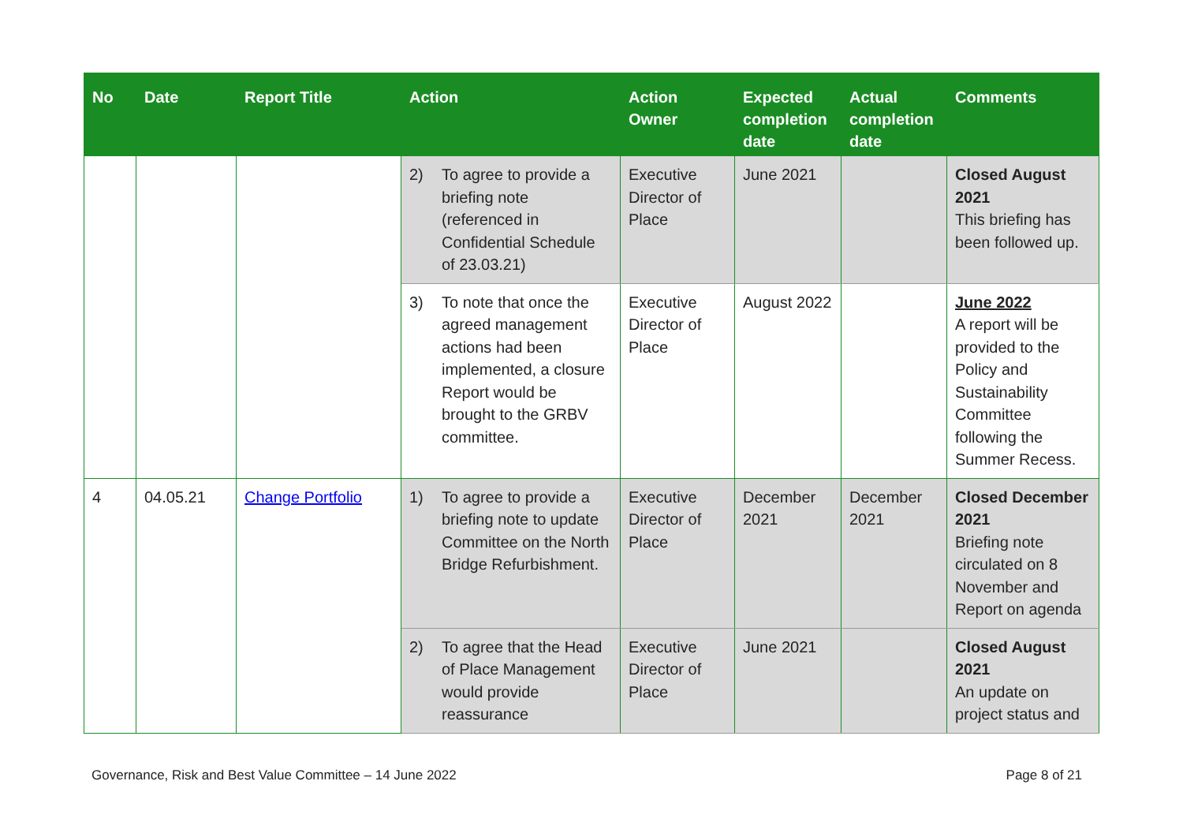| No | Date | Report Title | Action | Action Owner | Expected completion date | Actual completion date | Comments |
| --- | --- | --- | --- | --- | --- | --- | --- |
| | | | 2) To agree to provide a briefing note (referenced in Confidential Schedule of 23.03.21) | Executive Director of Place | June 2021 | | Closed August 2021 This briefing has been followed up. |
| | | | 3) To note that once the agreed management actions had been implemented, a closure Report would be brought to the GRBV committee. | Executive Director of Place | August 2022 | | June 2022 A report will be provided to the Policy and Sustainability Committee following the Summer Recess. |
| 4 | 04.05.21 | Change Portfolio | 1) To agree to provide a briefing note to update Committee on the North Bridge Refurbishment. | Executive Director of Place | December 2021 | December 2021 | Closed December 2021 Briefing note circulated on 8 November and Report on agenda |
| | | | 2) To agree that the Head of Place Management would provide reassurance | Executive Director of Place | June 2021 | | Closed August 2021 An update on project status and |
Governance, Risk and Best Value Committee – 14 June 2022 Page 8 of 21